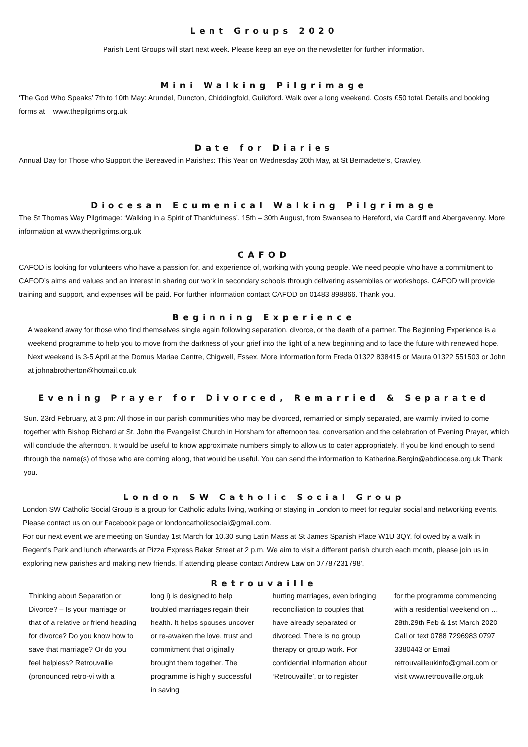Lent Groups 2020
Parish Lent Groups will start next week. Please keep an eye on the newsletter for further information.
Mini Walking Pilgrimage
‘The God Who Speaks’ 7th to 10th May: Arundel, Duncton, Chiddingfold, Guildford. Walk over a long weekend. Costs £50 total. Details and booking forms at www.thepilgrims.org.uk
Date for Diaries
Annual Day for Those who Support the Bereaved in Parishes: This Year on Wednesday 20th May, at St Bernadette’s, Crawley.
Diocesan Ecumenical Walking Pilgrimage
The St Thomas Way Pilgrimage: ‘Walking in a Spirit of Thankfulness’. 15th – 30th August, from Swansea to Hereford, via Cardiff and Abergavenny. More information at www.theprilgrims.org.uk
CAFOD
CAFOD is looking for volunteers who have a passion for, and experience of, working with young people. We need people who have a commitment to CAFOD’s aims and values and an interest in sharing our work in secondary schools through delivering assemblies or workshops. CAFOD will provide training and support, and expenses will be paid. For further information contact CAFOD on 01483 898866. Thank you.
Beginning Experience
A weekend away for those who find themselves single again following separation, divorce, or the death of a partner. The Beginning Experience is a weekend programme to help you to move from the darkness of your grief into the light of a new beginning and to face the future with renewed hope. Next weekend is 3-5 April at the Domus Mariae Centre, Chigwell, Essex. More information form Freda 01322 838415 or Maura 01322 551503 or John at johnabrotherton@hotmail.co.uk
Evening Prayer for Divorced, Remarried & Separated
Sun. 23rd February, at 3 pm: All those in our parish communities who may be divorced, remarried or simply separated, are warmly invited to come together with Bishop Richard at St. John the Evangelist Church in Horsham for afternoon tea, conversation and the celebration of Evening Prayer, which will conclude the afternoon. It would be useful to know approximate numbers simply to allow us to cater appropriately. If you be kind enough to send through the name(s) of those who are coming along, that would be useful. You can send the information to Katherine.Bergin@abdiocese.org.uk Thank you.
London SW Catholic Social Group
London SW Catholic Social Group is a group for Catholic adults living, working or staying in London to meet for regular social and networking events. Please contact us on our Facebook page or londoncatholicsocial@gmail.com.
For our next event we are meeting on Sunday 1st March for 10.30 sung Latin Mass at St James Spanish Place W1U 3QY, followed by a walk in Regent's Park and lunch afterwards at Pizza Express Baker Street at 2 p.m. We aim to visit a different parish church each month, please join us in exploring new parishes and making new friends. If attending please contact Andrew Law on 07787231798'.
Retrouvaille
Thinking about Separation or Divorce? – Is your marriage or that of a relative or friend heading for divorce? Do you know how to save that marriage? Or do you feel helpless? Retrouvaille (pronounced retro-vi with a
long i) is designed to help troubled marriages regain their health. It helps spouses uncover or re-awaken the love, trust and commitment that originally brought them together. The programme is highly successful in saving
hurting marriages, even bringing reconciliation to couples that have already separated or divorced. There is no group therapy or group work. For confidential information about ‘Retrouvaille’, or to register
for the programme commencing with a residential weekend on …28th.29th Feb & 1st March 2020 Call or text 0788 7296983 0797 3380443 or Email retrouvailleukinfo@gmail.com or visit www.retrouvaille.org.uk